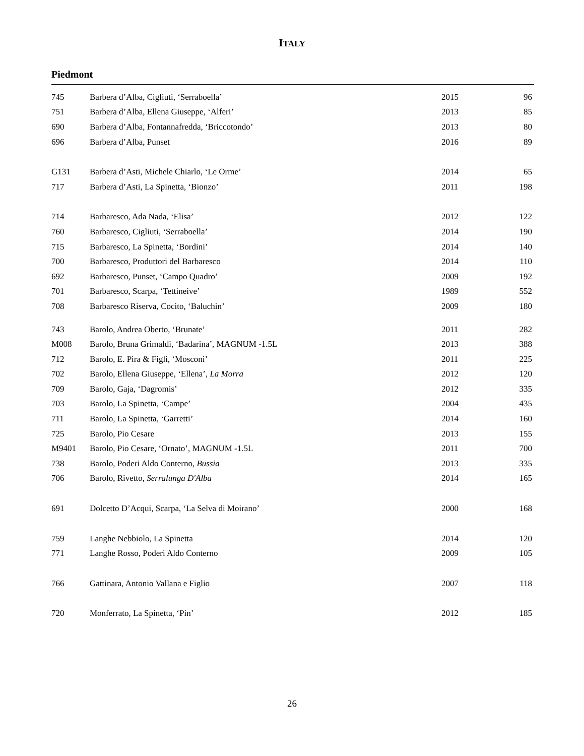ITALY
Piedmont
| 745 | Barbera d’Alba, Cigliuti, ‘Serraboella’ | 2015 | 96 |
| 751 | Barbera d’Alba, Ellena Giuseppe, ‘Alferi’ | 2013 | 85 |
| 690 | Barbera d’Alba, Fontannafredda, ‘Briccotondo’ | 2013 | 80 |
| 696 | Barbera d’Alba, Punset | 2016 | 89 |
| G131 | Barbera d’Asti, Michele Chiarlo, ‘Le Orme’ | 2014 | 65 |
| 717 | Barbera d’Asti, La Spinetta, ‘Bionzo’ | 2011 | 198 |
| 714 | Barbaresco, Ada Nada, ‘Elisa’ | 2012 | 122 |
| 760 | Barbaresco, Cigliuti, ‘Serraboella’ | 2014 | 190 |
| 715 | Barbaresco, La Spinetta, ‘Bordini’ | 2014 | 140 |
| 700 | Barbaresco, Produttori del Barbaresco | 2014 | 110 |
| 692 | Barbaresco, Punset, ‘Campo Quadro’ | 2009 | 192 |
| 701 | Barbaresco, Scarpa, ‘Tettineive’ | 1989 | 552 |
| 708 | Barbaresco Riserva, Cocito, ‘Baluchin’ | 2009 | 180 |
| 743 | Barolo, Andrea Oberto, ‘Brunate’ | 2011 | 282 |
| M008 | Barolo, Bruna Grimaldi, ‘Badarina’, MAGNUM -1.5L | 2013 | 388 |
| 712 | Barolo, E. Pira & Figli, ‘Mosconi’ | 2011 | 225 |
| 702 | Barolo, Ellena Giuseppe, ‘Ellena’, La Morra | 2012 | 120 |
| 709 | Barolo, Gaja, ‘Dagromis’ | 2012 | 335 |
| 703 | Barolo, La Spinetta, ‘Campe’ | 2004 | 435 |
| 711 | Barolo, La Spinetta, ‘Garretti’ | 2014 | 160 |
| 725 | Barolo, Pio Cesare | 2013 | 155 |
| M9401 | Barolo, Pio Cesare, ‘Ornato’, MAGNUM -1.5L | 2011 | 700 |
| 738 | Barolo, Poderi Aldo Conterno, Bussia | 2013 | 335 |
| 706 | Barolo, Rivetto, Serralunga D'Alba | 2014 | 165 |
| 691 | Dolcetto D’Acqui, Scarpa, ‘La Selva di Moirano’ | 2000 | 168 |
| 759 | Langhe Nebbiolo, La Spinetta | 2014 | 120 |
| 771 | Langhe Rosso, Poderi Aldo Conterno | 2009 | 105 |
| 766 | Gattinara, Antonio Vallana e Figlio | 2007 | 118 |
| 720 | Monferrato, La Spinetta, ‘Pin’ | 2012 | 185 |
26